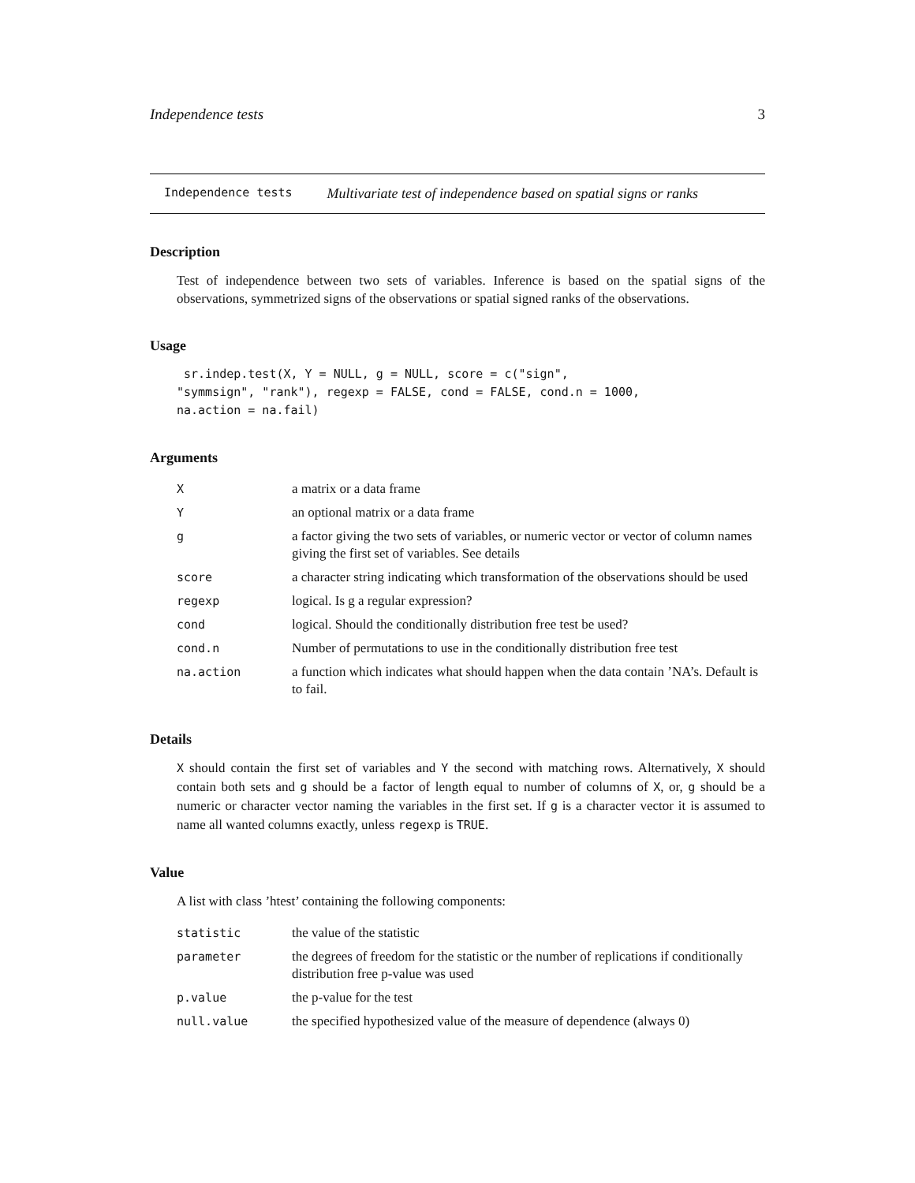Independence tests 3
Independence tests Multivariate test of independence based on spatial signs or ranks
Description
Test of independence between two sets of variables. Inference is based on the spatial signs of the observations, symmetrized signs of the observations or spatial signed ranks of the observations.
Usage
 sr.indep.test(X, Y = NULL, g = NULL, score = c("sign",
"symmsign", "rank"), regexp = FALSE, cond = FALSE, cond.n = 1000,
na.action = na.fail)
Arguments
| X | a matrix or a data frame |
| Y | an optional matrix or a data frame |
| g | a factor giving the two sets of variables, or numeric vector or vector of column names giving the first set of variables. See details |
| score | a character string indicating which transformation of the observations should be used |
| regexp | logical. Is g a regular expression? |
| cond | logical. Should the conditionally distribution free test be used? |
| cond.n | Number of permutations to use in the conditionally distribution free test |
| na.action | a function which indicates what should happen when the data contain ’NA’s. Default is to fail. |
Details
X should contain the first set of variables and Y the second with matching rows. Alternatively, X should contain both sets and g should be a factor of length equal to number of columns of X, or, g should be a numeric or character vector naming the variables in the first set. If g is a character vector it is assumed to name all wanted columns exactly, unless regexp is TRUE.
Value
A list with class ’htest’ containing the following components:
| statistic | the value of the statistic |
| parameter | the degrees of freedom for the statistic or the number of replications if conditionally distribution free p-value was used |
| p.value | the p-value for the test |
| null.value | the specified hypothesized value of the measure of dependence (always 0) |